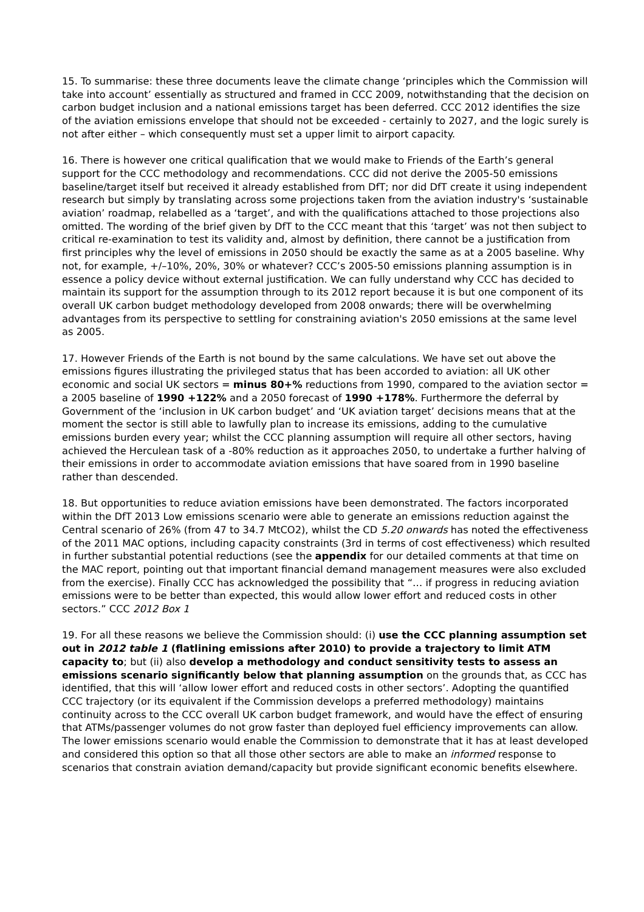15. To summarise: these three documents leave the climate change ‘principles which the Commission will take into account’ essentially as structured and framed in CCC 2009, notwithstanding that the decision on carbon budget inclusion and a national emissions target has been deferred. CCC 2012 identifies the size of the aviation emissions envelope that should not be exceeded - certainly to 2027, and the logic surely is not after either – which consequently must set a upper limit to airport capacity.
16. There is however one critical qualification that we would make to Friends of the Earth’s general support for the CCC methodology and recommendations. CCC did not derive the 2005-50 emissions baseline/target itself but received it already established from DfT; nor did DfT create it using independent research but simply by translating across some projections taken from the aviation industry's ‘sustainable aviation’ roadmap, relabelled as a ‘target’, and with the qualifications attached to those projections also omitted. The wording of the brief given by DfT to the CCC meant that this ‘target’ was not then subject to critical re-examination to test its validity and, almost by definition, there cannot be a justification from first principles why the level of emissions in 2050 should be exactly the same as at a 2005 baseline. Why not, for example, +/–10%, 20%, 30% or whatever? CCC’s 2005-50 emissions planning assumption is in essence a policy device without external justification. We can fully understand why CCC has decided to maintain its support for the assumption through to its 2012 report because it is but one component of its overall UK carbon budget methodology developed from 2008 onwards; there will be overwhelming advantages from its perspective to settling for constraining aviation's 2050 emissions at the same level as 2005.
17. However Friends of the Earth is not bound by the same calculations. We have set out above the emissions figures illustrating the privileged status that has been accorded to aviation: all UK other economic and social UK sectors = minus 80+% reductions from 1990, compared to the aviation sector = a 2005 baseline of 1990 +122% and a 2050 forecast of 1990 +178%. Furthermore the deferral by Government of the ‘inclusion in UK carbon budget’ and ‘UK aviation target’ decisions means that at the moment the sector is still able to lawfully plan to increase its emissions, adding to the cumulative emissions burden every year; whilst the CCC planning assumption will require all other sectors, having achieved the Herculean task of a -80% reduction as it approaches 2050, to undertake a further halving of their emissions in order to accommodate aviation emissions that have soared from in 1990 baseline rather than descended.
18. But opportunities to reduce aviation emissions have been demonstrated. The factors incorporated within the DfT 2013 Low emissions scenario were able to generate an emissions reduction against the Central scenario of 26% (from 47 to 34.7 MtCO2), whilst the CD 5.20 onwards has noted the effectiveness of the 2011 MAC options, including capacity constraints (3rd in terms of cost effectiveness) which resulted in further substantial potential reductions (see the appendix for our detailed comments at that time on the MAC report, pointing out that important financial demand management measures were also excluded from the exercise). Finally CCC has acknowledged the possibility that “… if progress in reducing aviation emissions were to be better than expected, this would allow lower effort and reduced costs in other sectors.” CCC 2012 Box 1
19. For all these reasons we believe the Commission should: (i) use the CCC planning assumption set out in 2012 table 1 (flatlining emissions after 2010) to provide a trajectory to limit ATM capacity to; but (ii) also develop a methodology and conduct sensitivity tests to assess an emissions scenario significantly below that planning assumption on the grounds that, as CCC has identified, that this will ‘allow lower effort and reduced costs in other sectors’. Adopting the quantified CCC trajectory (or its equivalent if the Commission develops a preferred methodology) maintains continuity across to the CCC overall UK carbon budget framework, and would have the effect of ensuring that ATMs/passenger volumes do not grow faster than deployed fuel efficiency improvements can allow. The lower emissions scenario would enable the Commission to demonstrate that it has at least developed and considered this option so that all those other sectors are able to make an informed response to scenarios that constrain aviation demand/capacity but provide significant economic benefits elsewhere.